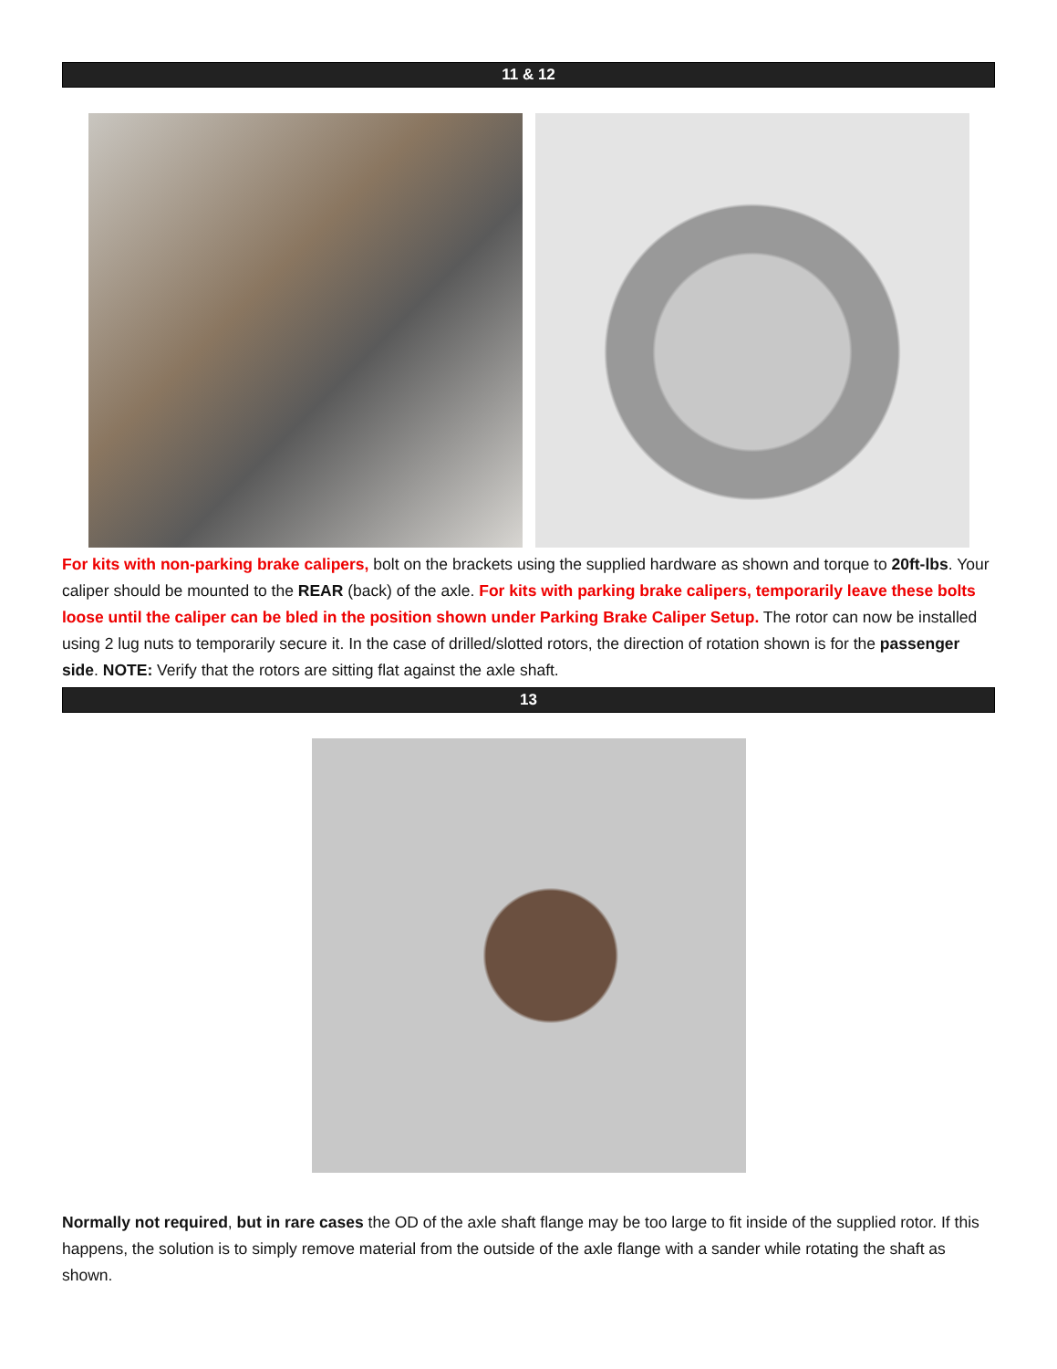11 & 12
For kits with non-parking brake calipers, bolt on the brackets using the supplied hardware as shown and torque to 20ft-lbs. Your caliper should be mounted to the REAR (back) of the axle. For kits with parking brake calipers, temporarily leave these bolts loose until the caliper can be bled in the position shown under Parking Brake Caliper Setup. The rotor can now be installed using 2 lug nuts to temporarily secure it. In the case of drilled/slotted rotors, the direction of rotation shown is for the passenger side. NOTE: Verify that the rotors are sitting flat against the axle shaft.
13
Normally not required, but in rare cases the OD of the axle shaft flange may be too large to fit inside of the supplied rotor. If this happens, the solution is to simply remove material from the outside of the axle flange with a sander while rotating the shaft as shown.